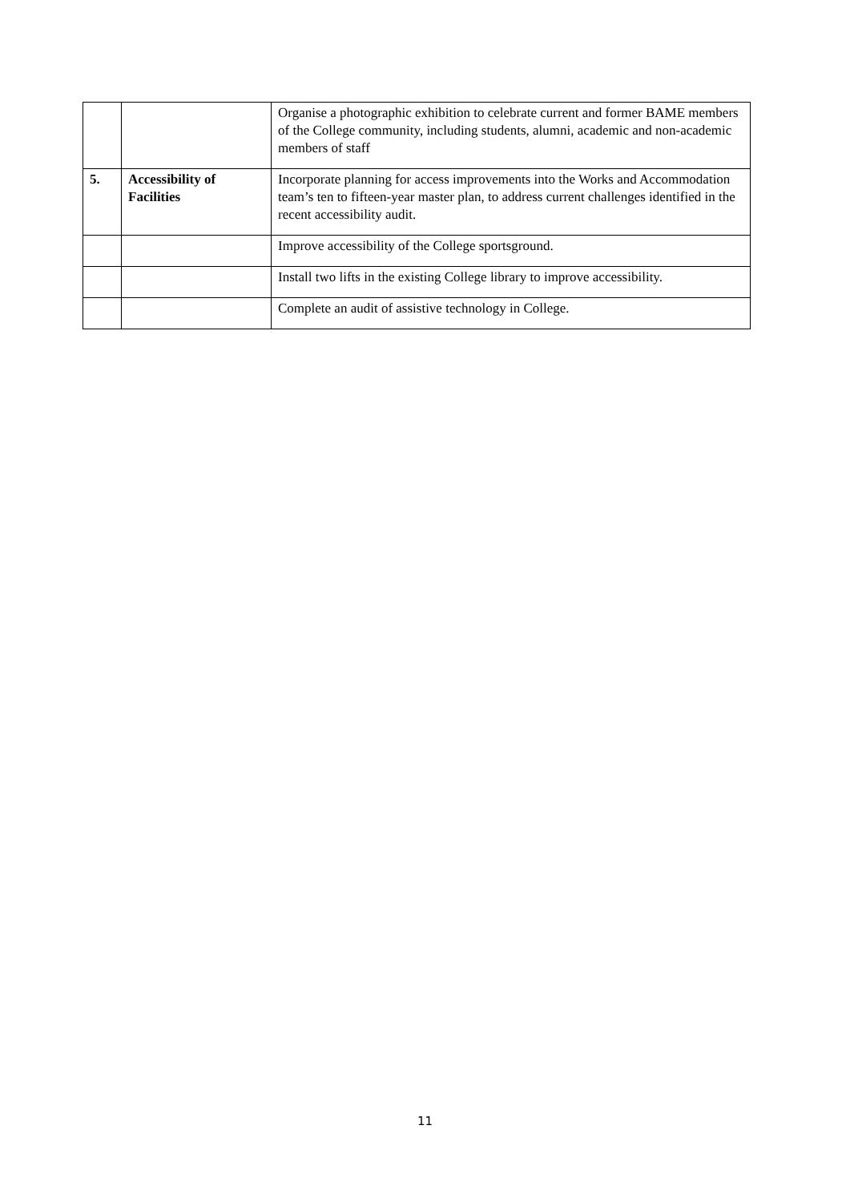| | | Organise a photographic exhibition to celebrate current and former BAME members of the College community, including students, alumni, academic and non-academic members of staff |
| 5. | Accessibility of Facilities | Incorporate planning for access improvements into the Works and Accommodation team’s ten to fifteen-year master plan, to address current challenges identified in the recent accessibility audit. |
| | | Improve accessibility of the College sportsground. |
| | | Install two lifts in the existing College library to improve accessibility. |
| | | Complete an audit of assistive technology in College. |
11